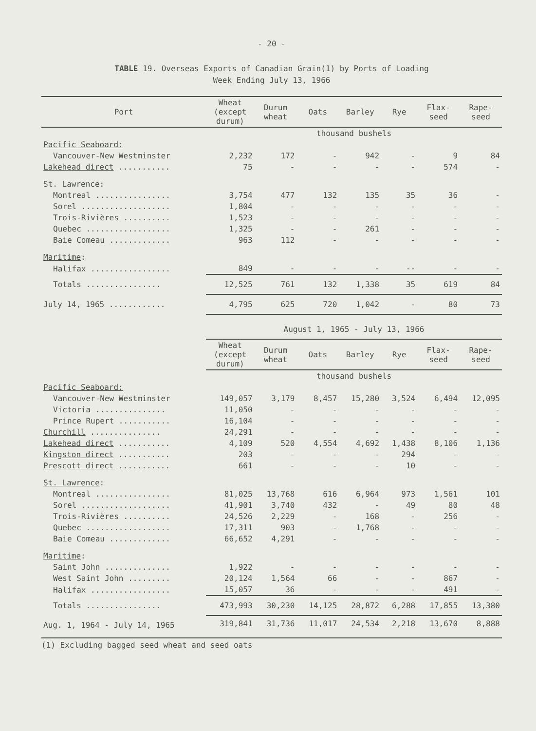- 20 -
TABLE 19. Overseas Exports of Canadian Grain(1) by Ports of Loading
Week Ending July 13, 1966
| Port | Wheat (except durum) | Durum wheat | Oats | Barley | Rye | Flax- seed | Rape- seed |
| --- | --- | --- | --- | --- | --- | --- | --- |
| | thousand bushels | | | | | | |
| Pacific Seaboard: | | | | | | | |
| Vancouver-New Westminster | 2,232 | 172 | - | 942 | - | 9 | 84 |
| Lakehead direct ........... | 75 | - | - | - | - | 574 | - |
| St. Lawrence: | | | | | | | |
| Montreal ................ | 3,754 | 477 | 132 | 135 | 35 | 36 | - |
| Sorel ................... | 1,804 | - | - | - | - | - | - |
| Trois-Rivières .......... | 1,523 | - | - | - | - | - | - |
| Quebec .................. | 1,325 | - | - | 261 | - | - | - |
| Baie Comeau ............. | 963 | 112 | - | - | - | - | - |
| Maritime : | | | | | | | |
| Halifax ................. | 849 | - | - | - | -- | - | - |
| Totals ................ | 12,525 | 761 | 132 | 1,338 | 35 | 619 | 84 |
| July 14, 1965 ............ | 4,795 | 625 | 720 | 1,042 | - | 80 | 73 |
| | August 1, 1965 - July 13, 1966 | | | | | | |
| | Wheat (except durum) | Durum wheat | Oats | Barley | Rye | Flax- seed | Rape- seed |
| | thousand bushels | | | | | | |
| Pacific Seaboard: | | | | | | | |
| Vancouver-New Westminster | 149,057 | 3,179 | 8,457 | 15,280 | 3,524 | 6,494 | 12,095 |
| Victoria ............... | 11,050 | - | - | - | - | - | - |
| Prince Rupert ........... | 16,104 | - | - | - | - | - | - |
| Churchill ............... | 24,291 | - | - | - | - | - | - |
| Lakehead direct ........... | 4,109 | 520 | 4,554 | 4,692 | 1,438 | 8,106 | 1,136 |
| Kingston direct ........... | 203 | - | - | - | 294 | - | - |
| Prescott direct ........... | 661 | - | - | - | 10 | - | - |
| St. Lawrence : | | | | | | | |
| Montreal ................ | 81,025 | 13,768 | 616 | 6,964 | 973 | 1,561 | 101 |
| Sorel ................... | 41,901 | 3,740 | 432 | - | 49 | 80 | 48 |
| Trois-Rivières .......... | 24,526 | 2,229 | - | 168 | - | 256 | - |
| Quebec .................. | 17,311 | 903 | - | 1,768 | - | - | - |
| Baie Comeau ............. | 66,652 | 4,291 | - | - | - | - | - |
| Maritime : | | | | | | | |
| Saint John .............. | 1,922 | - | - | - | - | - | - |
| West Saint John ......... | 20,124 | 1,564 | 66 | - | - | 867 | - |
| Halifax ................. | 15,057 | 36 | - | - | - | 491 | - |
| Totals ................ | 473,993 | 30,230 | 14,125 | 28,872 | 6,288 | 17,855 | 13,380 |
| Aug. 1, 1964 - July 14, 1965 | 319,841 | 31,736 | 11,017 | 24,534 | 2,218 | 13,670 | 8,888 |
(1) Excluding bagged seed wheat and seed oats